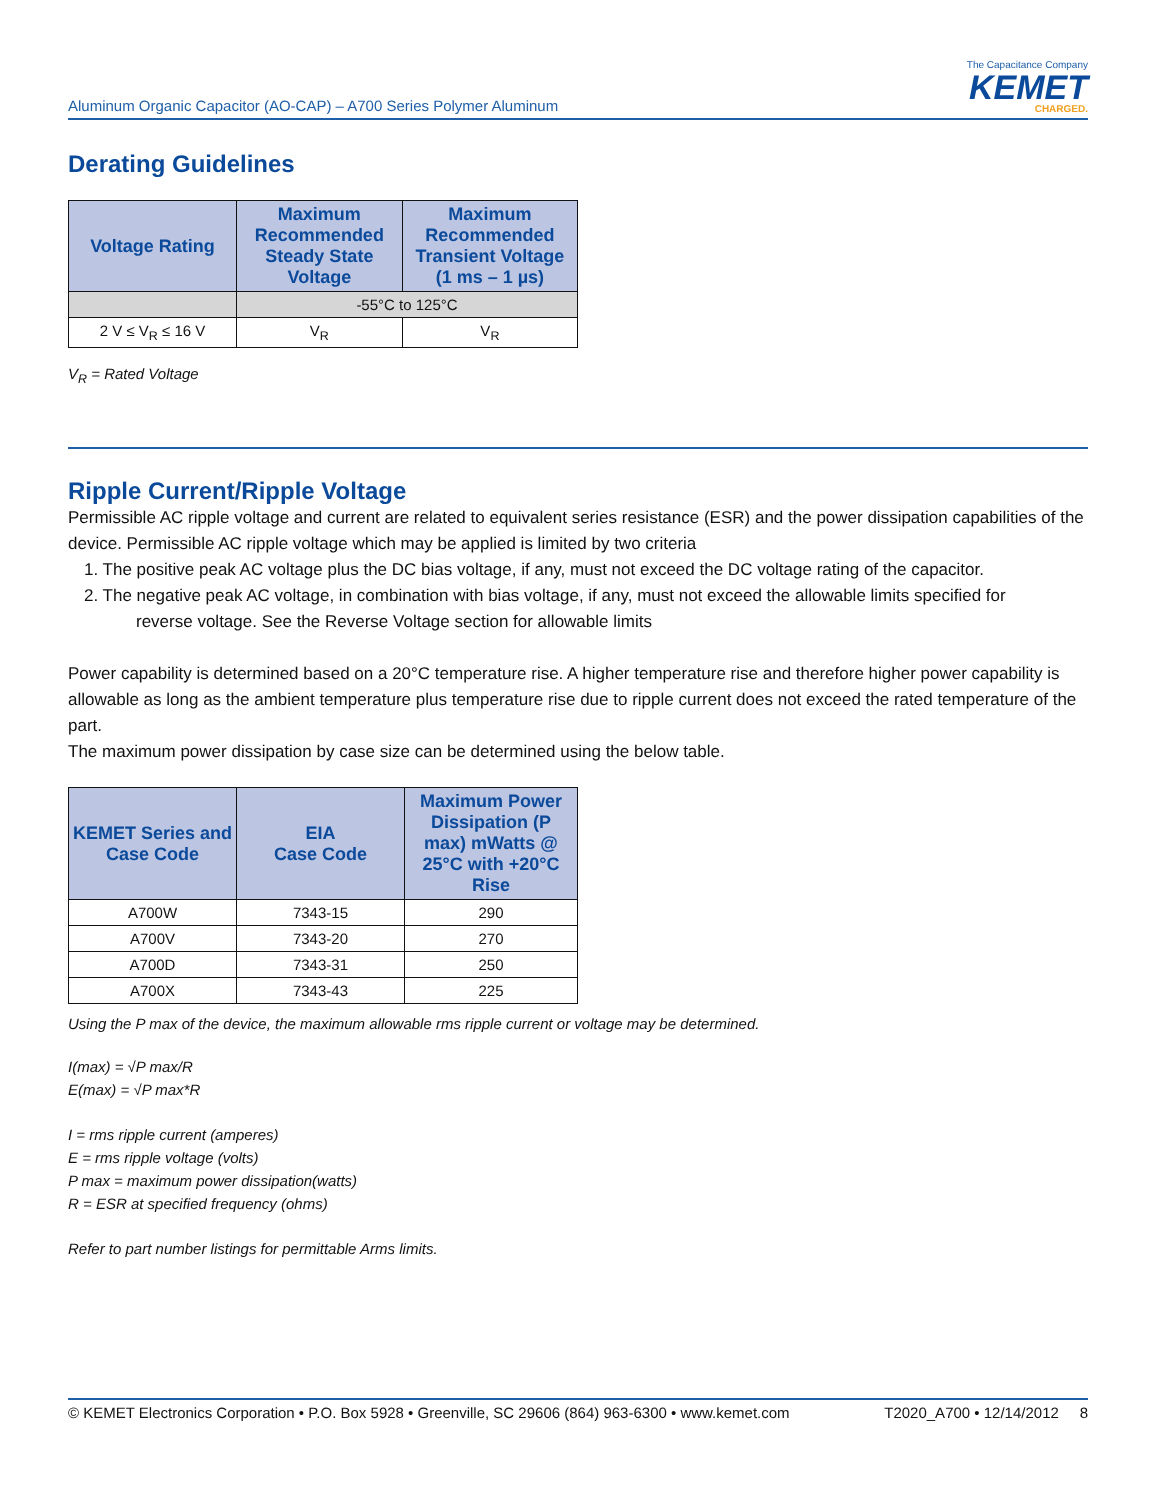Aluminum Organic Capacitor (AO-CAP) – A700 Series Polymer Aluminum
The Capacitance Company
KEMET
CHARGED.
Derating Guidelines
| Voltage Rating | Maximum Recommended Steady State Voltage | Maximum Recommended Transient Voltage (1 ms – 1 µs) |
| --- | --- | --- |
| | -55°C to 125°C | |
| 2 V ≤ V<sub>R</sub> ≤ 16 V | V<sub>R</sub> | V<sub>R</sub> |
V<sub>R</sub> = Rated Voltage
Ripple Current/Ripple Voltage
Permissible AC ripple voltage and current are related to equivalent series resistance (ESR) and the power dissipation capabilities of the device. Permissible AC ripple voltage which may be applied is limited by two criteria
1. The positive peak AC voltage plus the DC bias voltage, if any, must not exceed the DC voltage rating of the capacitor.
2. The negative peak AC voltage, in combination with bias voltage, if any, must not exceed the allowable limits specified for
reverse voltage. See the Reverse Voltage section for allowable limits
Power capability is determined based on a 20°C temperature rise. A higher temperature rise and therefore higher power capability is allowable as long as the ambient temperature plus temperature rise due to ripple current does not exceed the rated temperature of the part.
The maximum power dissipation by case size can be determined using the below table.
| KEMET Series and Case Code | EIA Case Code | Maximum Power Dissipation (P max) mWatts @ 25°C with +20°C Rise |
| --- | --- | --- |
| A700W | 7343-15 | 290 |
| A700V | 7343-20 | 270 |
| A700D | 7343-31 | 250 |
| A700X | 7343-43 | 225 |
Using the P max of the device, the maximum allowable rms ripple current or voltage may be determined.
I(max) = √P max/R
E(max) = √P max*R
I = rms ripple current (amperes)
E = rms ripple voltage (volts)
P max = maximum power dissipation(watts)
R = ESR at specified frequency (ohms)
Refer to part number listings for permittable Arms limits.
© KEMET Electronics Corporation • P.O. Box 5928 • Greenville, SC 29606 (864) 963-6300 • www.kemet.com T2020_A700 • 12/14/2012 8